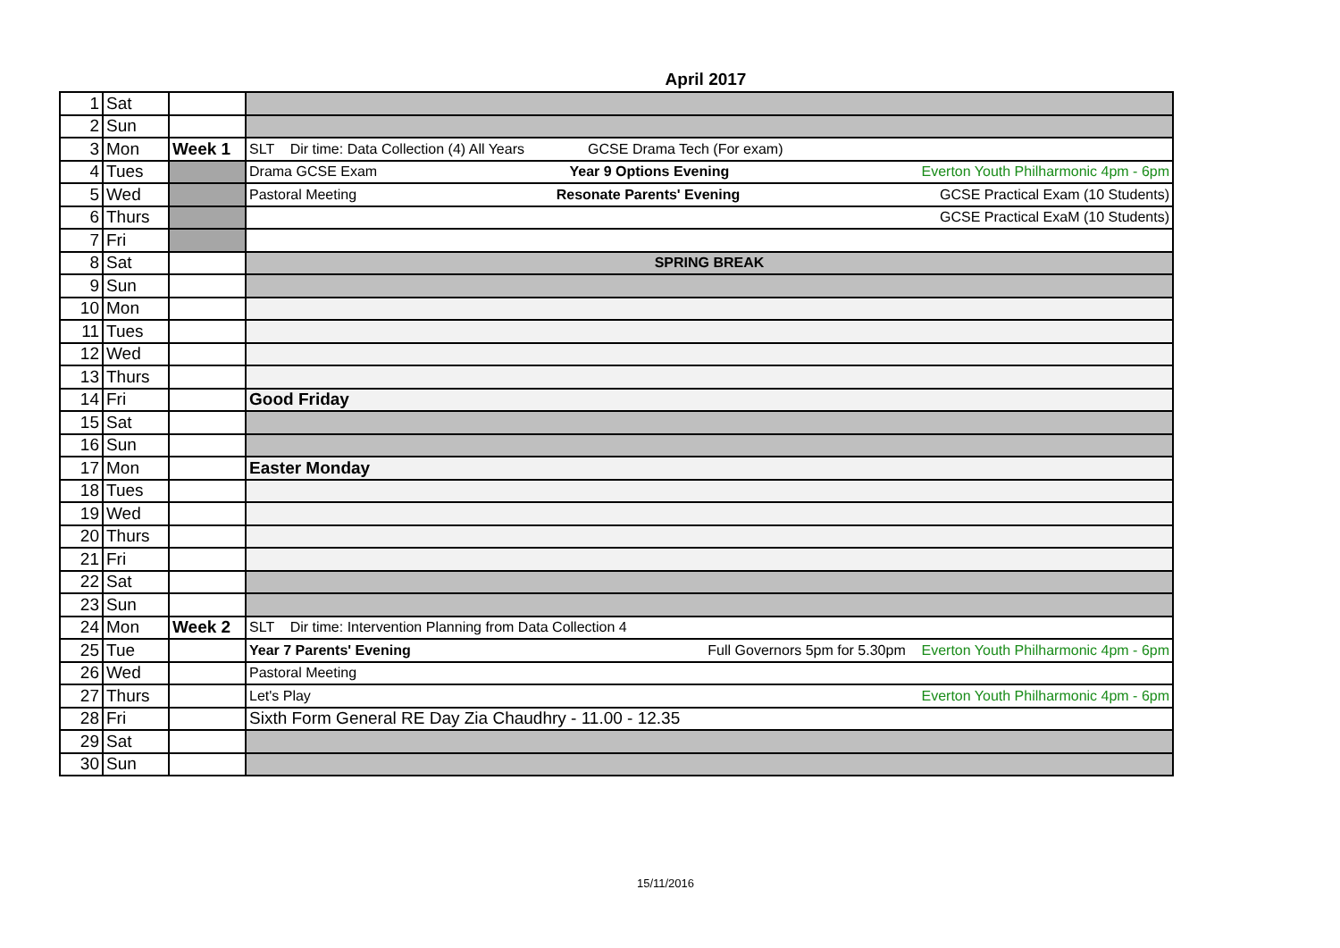April 2017
| 1 | Sat | | |
| 2 | Sun | | |
| 3 | Mon | Week 1 | SLT Dir time: Data Collection (4) All Years GCSE Drama Tech (For exam) |
| 4 | Tues | | Drama GCSE Exam Year 9 Options Evening Everton Youth Philharmonic 4pm - 6pm |
| 5 | Wed | | Pastoral Meeting Resonate Parents' Evening GCSE Practical Exam (10 Students) |
| 6 | Thurs | | GCSE Practical ExaM (10 Students) |
| 7 | Fri | | |
| 8 | Sat | | SPRING BREAK |
| 9 | Sun | | |
| 10 | Mon | | |
| 11 | Tues | | |
| 12 | Wed | | |
| 13 | Thurs | | |
| 14 | Fri | | Good Friday |
| 15 | Sat | | |
| 16 | Sun | | |
| 17 | Mon | | Easter Monday |
| 18 | Tues | | |
| 19 | Wed | | |
| 20 | Thurs | | |
| 21 | Fri | | |
| 22 | Sat | | |
| 23 | Sun | | |
| 24 | Mon | Week 2 | SLT Dir time: Intervention Planning from Data Collection 4 |
| 25 | Tue | | Year 7 Parents' Evening Full Governors 5pm for 5.30pm Everton Youth Philharmonic 4pm - 6pm |
| 26 | Wed | | Pastoral Meeting |
| 27 | Thurs | | Let's Play Everton Youth Philharmonic 4pm - 6pm |
| 28 | Fri | | Sixth Form General RE Day Zia Chaudhry - 11.00 - 12.35 |
| 29 | Sat | | |
| 30 | Sun | | |
15/11/2016